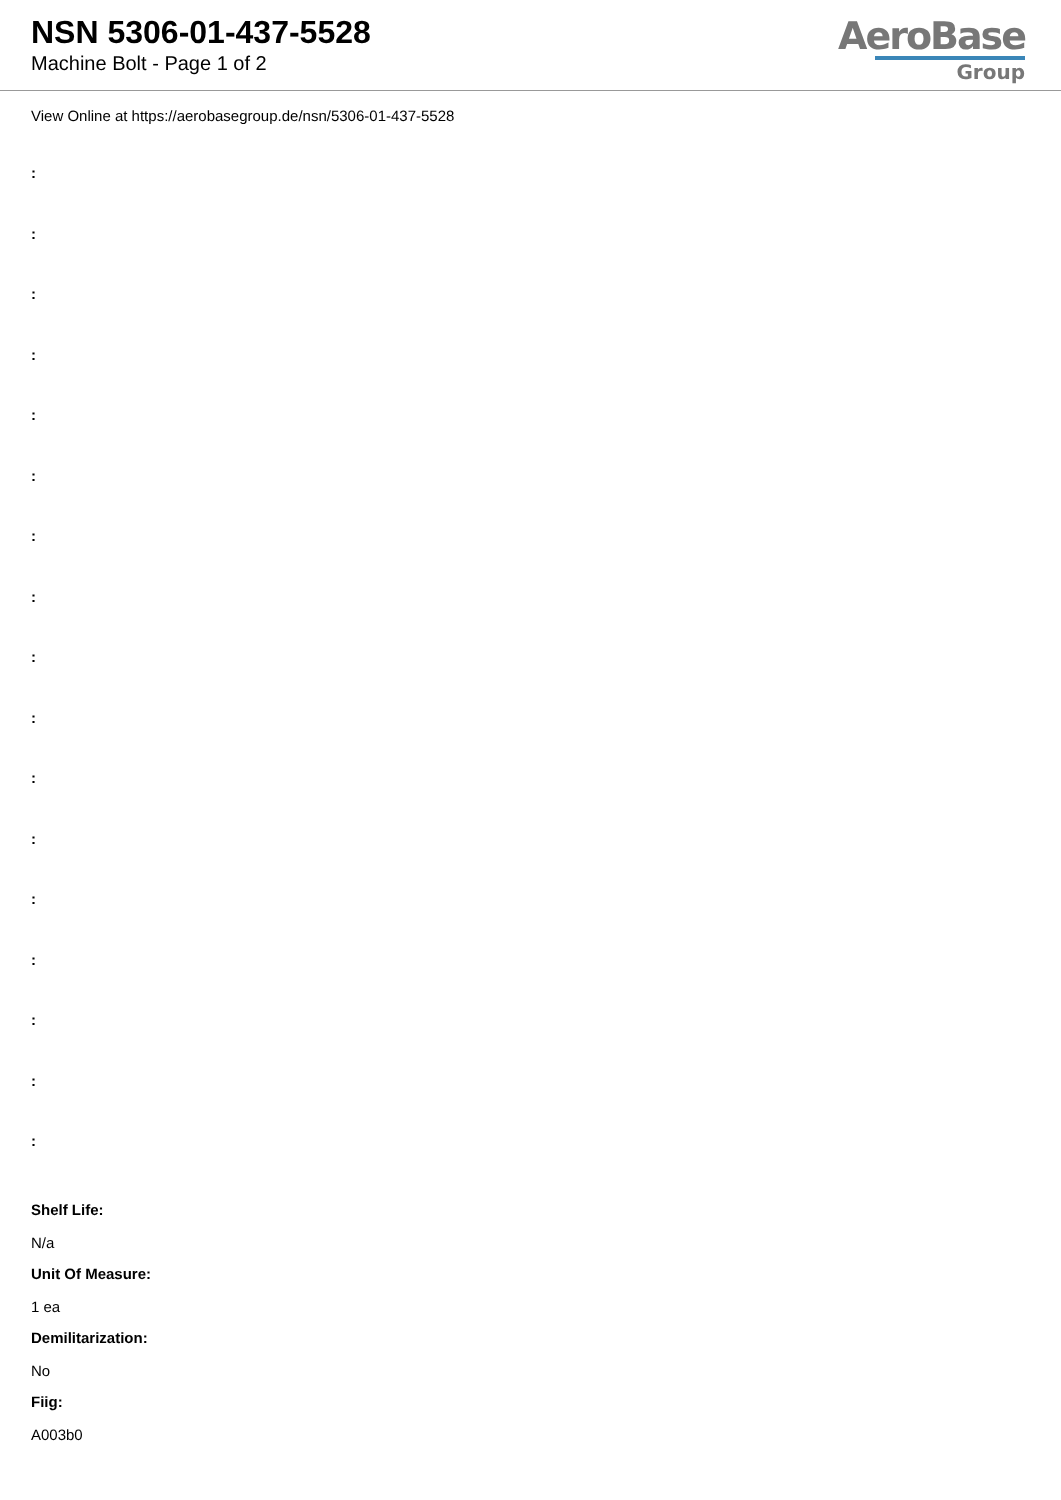NSN 5306-01-437-5528
Machine Bolt - Page 1 of 2
AeroBase
Group
View Online at https://aerobasegroup.de/nsn/5306-01-437-5528
:
:
:
:
:
:
:
:
:
:
:
:
:
:
:
:
:
Shelf Life:
N/a
Unit Of Measure:
1 ea
Demilitarization:
No
Fiig:
A003b0